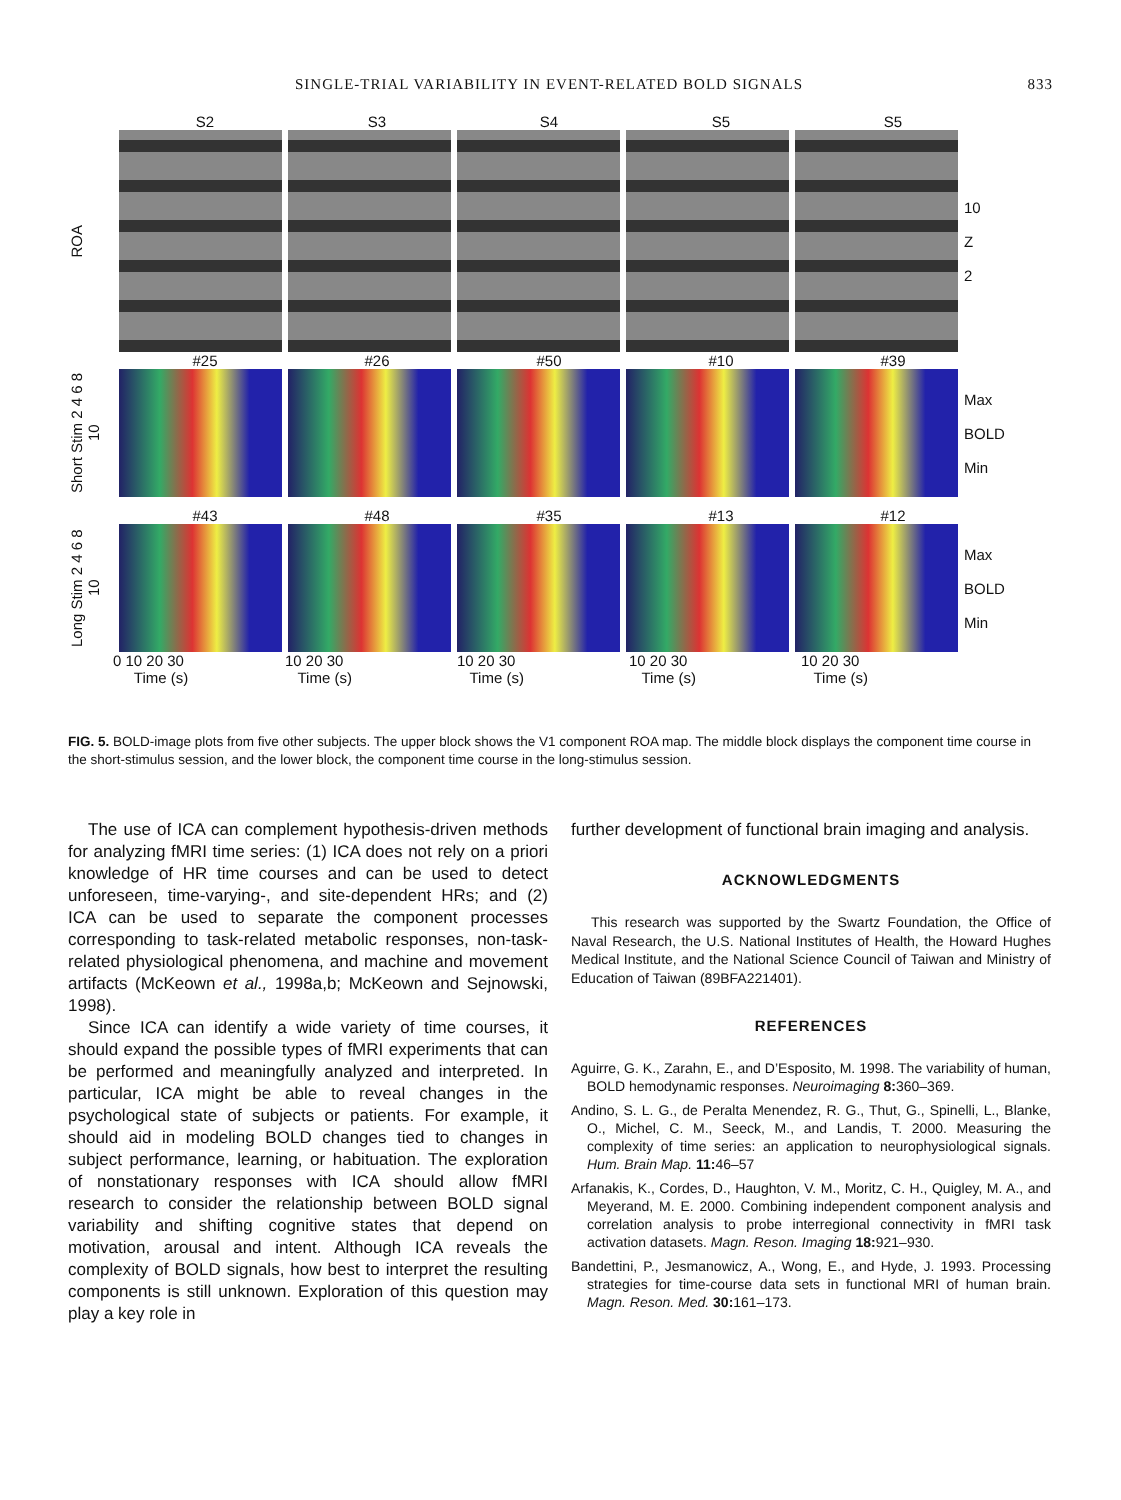SINGLE-TRIAL VARIABILITY IN EVENT-RELATED BOLD SIGNALS 833
S2 S3 S4 S5 S5
ROA
10
Z
2
#25 #26 #50 #10 #39
Short Stim 2 4 6 8 10
Max
BOLD
Min
#43 #48 #35 #13 #12
Long Stim 2 4 6 8 10
Max
BOLD
Min
0 10 20 30
Time (s) 10 20 30
Time (s) 10 20 30
Time (s) 10 20 30
Time (s) 10 20 30
Time (s)
FIG. 5. BOLD-image plots from five other subjects. The upper block shows the V1 component ROA map. The middle block displays the component time course in the short-stimulus session, and the lower block, the component time course in the long-stimulus session.
The use of ICA can complement hypothesis-driven methods for analyzing fMRI time series: (1) ICA does not rely on a priori knowledge of HR time courses and can be used to detect unforeseen, time-varying-, and site-dependent HRs; and (2) ICA can be used to separate the component processes corresponding to task-related metabolic responses, non-task-related physiological phenomena, and machine and movement artifacts (McKeown et al., 1998a,b; McKeown and Sejnowski, 1998).
Since ICA can identify a wide variety of time courses, it should expand the possible types of fMRI experiments that can be performed and meaningfully analyzed and interpreted. In particular, ICA might be able to reveal changes in the psychological state of subjects or patients. For example, it should aid in modeling BOLD changes tied to changes in subject performance, learning, or habituation. The exploration of nonstationary responses with ICA should allow fMRI research to consider the relationship between BOLD signal variability and shifting cognitive states that depend on motivation, arousal and intent. Although ICA reveals the complexity of BOLD signals, how best to interpret the resulting components is still unknown. Exploration of this question may play a key role in
further development of functional brain imaging and analysis.
ACKNOWLEDGMENTS
This research was supported by the Swartz Foundation, the Office of Naval Research, the U.S. National Institutes of Health, the Howard Hughes Medical Institute, and the National Science Council of Taiwan and Ministry of Education of Taiwan (89BFA221401).
REFERENCES
Aguirre, G. K., Zarahn, E., and D’Esposito, M. 1998. The variability of human, BOLD hemodynamic responses. Neuroimaging 8: 360–369.
Andino, S. L. G., de Peralta Menendez, R. G., Thut, G., Spinelli, L., Blanke, O., Michel, C. M., Seeck, M., and Landis, T. 2000. Measuring the complexity of time series: an application to neurophysiological signals. Hum. Brain Map. 11: 46–57
Arfanakis, K., Cordes, D., Haughton, V. M., Moritz, C. H., Quigley, M. A., and Meyerand, M. E. 2000. Combining independent component analysis and correlation analysis to probe interregional connectivity in fMRI task activation datasets. Magn. Reson. Imaging 18: 921–930.
Bandettini, P., Jesmanowicz, A., Wong, E., and Hyde, J. 1993. Processing strategies for time-course data sets in functional MRI of human brain. Magn. Reson. Med. 30: 161–173.